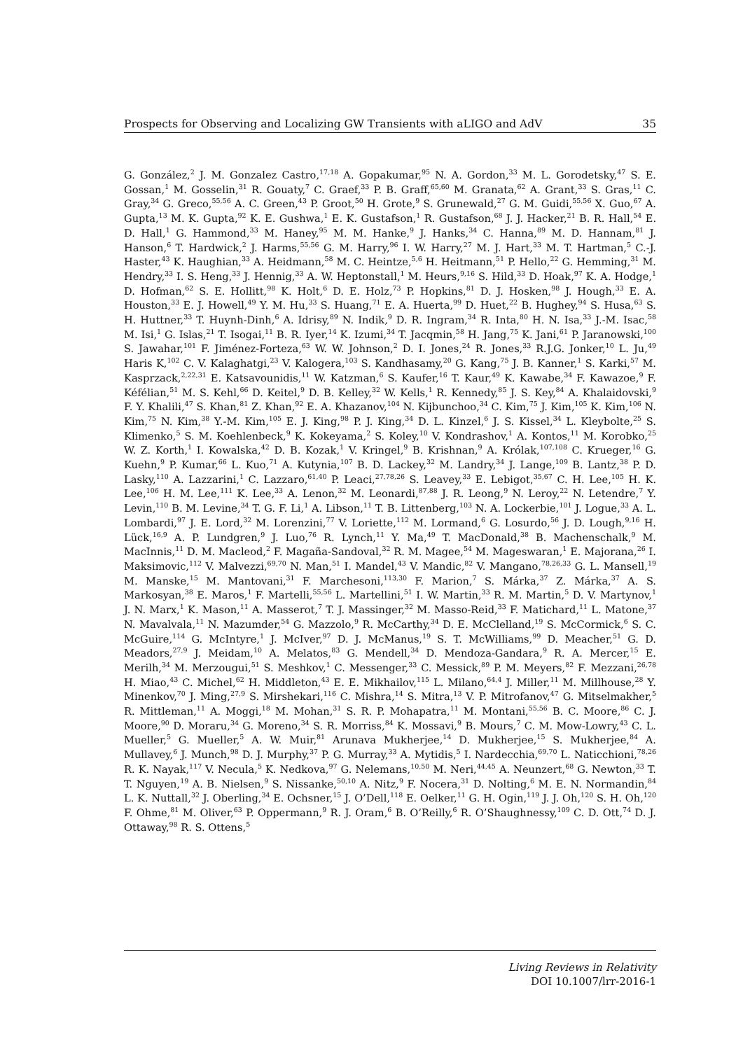Prospects for Observing and Localizing GW Transients with aLIGO and AdV 35
G. González,<sup>2</sup> J. M. Gonzalez Castro,<sup>17,18</sup> A. Gopakumar,<sup>95</sup> N. A. Gordon,<sup>33</sup> M. L. Gorodetsky,<sup>47</sup> S. E. Gossan,<sup>1</sup> M. Gosselin,<sup>31</sup> R. Gouaty,<sup>7</sup> C. Graef,<sup>33</sup> P. B. Graff,<sup>65,60</sup> M. Granata,<sup>62</sup> A. Grant,<sup>33</sup> S. Gras,<sup>11</sup> C. Gray,<sup>34</sup> G. Greco,<sup>55,56</sup> A. C. Green,<sup>43</sup> P. Groot,<sup>50</sup> H. Grote,<sup>9</sup> S. Grunewald,<sup>27</sup> G. M. Guidi,<sup>55,56</sup> X. Guo,<sup>67</sup> A. Gupta,<sup>13</sup> M. K. Gupta,<sup>92</sup> K. E. Gushwa,<sup>1</sup> E. K. Gustafson,<sup>1</sup> R. Gustafson,<sup>68</sup> J. J. Hacker,<sup>21</sup> B. R. Hall,<sup>54</sup> E. D. Hall,<sup>1</sup> G. Hammond,<sup>33</sup> M. Haney,<sup>95</sup> M. M. Hanke,<sup>9</sup> J. Hanks,<sup>34</sup> C. Hanna,<sup>89</sup> M. D. Hannam,<sup>81</sup> J. Hanson,<sup>6</sup> T. Hardwick,<sup>2</sup> J. Harms,<sup>55,56</sup> G. M. Harry,<sup>96</sup> I. W. Harry,<sup>27</sup> M. J. Hart,<sup>33</sup> M. T. Hartman,<sup>5</sup> C.-J. Haster,<sup>43</sup> K. Haughian,<sup>33</sup> A. Heidmann,<sup>58</sup> M. C. Heintze,<sup>5,6</sup> H. Heitmann,<sup>51</sup> P. Hello,<sup>22</sup> G. Hemming,<sup>31</sup> M. Hendry,<sup>33</sup> I. S. Heng,<sup>33</sup> J. Hennig,<sup>33</sup> A. W. Heptonstall,<sup>1</sup> M. Heurs,<sup>9,16</sup> S. Hild,<sup>33</sup> D. Hoak,<sup>97</sup> K. A. Hodge,<sup>1</sup> D. Hofman,<sup>62</sup> S. E. Hollitt,<sup>98</sup> K. Holt,<sup>6</sup> D. E. Holz,<sup>73</sup> P. Hopkins,<sup>81</sup> D. J. Hosken,<sup>98</sup> J. Hough,<sup>33</sup> E. A. Houston,<sup>33</sup> E. J. Howell,<sup>49</sup> Y. M. Hu,<sup>33</sup> S. Huang,<sup>71</sup> E. A. Huerta,<sup>99</sup> D. Huet,<sup>22</sup> B. Hughey,<sup>94</sup> S. Husa,<sup>63</sup> S. H. Huttner,<sup>33</sup> T. Huynh-Dinh,<sup>6</sup> A. Idrisy,<sup>89</sup> N. Indik,<sup>9</sup> D. R. Ingram,<sup>34</sup> R. Inta,<sup>80</sup> H. N. Isa,<sup>33</sup> J.-M. Isac,<sup>58</sup> M. Isi,<sup>1</sup> G. Islas,<sup>21</sup> T. Isogai,<sup>11</sup> B. R. Iyer,<sup>14</sup> K. Izumi,<sup>34</sup> T. Jacqmin,<sup>58</sup> H. Jang,<sup>75</sup> K. Jani,<sup>61</sup> P. Jaranowski,<sup>100</sup> S. Jawahar,<sup>101</sup> F. Jiménez-Forteza,<sup>63</sup> W. W. Johnson,<sup>2</sup> D. I. Jones,<sup>24</sup> R. Jones,<sup>33</sup> R.J.G. Jonker,<sup>10</sup> L. Ju,<sup>49</sup> Haris K,<sup>102</sup> C. V. Kalaghatgi,<sup>23</sup> V. Kalogera,<sup>103</sup> S. Kandhasamy,<sup>20</sup> G. Kang,<sup>75</sup> J. B. Kanner,<sup>1</sup> S. Karki,<sup>57</sup> M. Kasprzack,<sup>2,22,31</sup> E. Katsavounidis,<sup>11</sup> W. Katzman,<sup>6</sup> S. Kaufer,<sup>16</sup> T. Kaur,<sup>49</sup> K. Kawabe,<sup>34</sup> F. Kawazoe,<sup>9</sup> F. Kéfélian,<sup>51</sup> M. S. Kehl,<sup>66</sup> D. Keitel,<sup>9</sup> D. B. Kelley,<sup>32</sup> W. Kells,<sup>1</sup> R. Kennedy,<sup>85</sup> J. S. Key,<sup>84</sup> A. Khalaidovski,<sup>9</sup> F. Y. Khalili,<sup>47</sup> S. Khan,<sup>81</sup> Z. Khan,<sup>92</sup> E. A. Khazanov,<sup>104</sup> N. Kijbunchoo,<sup>34</sup> C. Kim,<sup>75</sup> J. Kim,<sup>105</sup> K. Kim,<sup>106</sup> N. Kim,<sup>75</sup> N. Kim,<sup>38</sup> Y.-M. Kim,<sup>105</sup> E. J. King,<sup>98</sup> P. J. King,<sup>34</sup> D. L. Kinzel,<sup>6</sup> J. S. Kissel,<sup>34</sup> L. Kleybolte,<sup>25</sup> S. Klimenko,<sup>5</sup> S. M. Koehlenbeck,<sup>9</sup> K. Kokeyama,<sup>2</sup> S. Koley,<sup>10</sup> V. Kondrashov,<sup>1</sup> A. Kontos,<sup>11</sup> M. Korobko,<sup>25</sup> W. Z. Korth,<sup>1</sup> I. Kowalska,<sup>42</sup> D. B. Kozak,<sup>1</sup> V. Kringel,<sup>9</sup> B. Krishnan,<sup>9</sup> A. Królak,<sup>107,108</sup> C. Krueger,<sup>16</sup> G. Kuehn,<sup>9</sup> P. Kumar,<sup>66</sup> L. Kuo,<sup>71</sup> A. Kutynia,<sup>107</sup> B. D. Lackey,<sup>32</sup> M. Landry,<sup>34</sup> J. Lange,<sup>109</sup> B. Lantz,<sup>38</sup> P. D. Lasky,<sup>110</sup> A. Lazzarini,<sup>1</sup> C. Lazzaro,<sup>61,40</sup> P. Leaci,<sup>27,78,26</sup> S. Leavey,<sup>33</sup> E. Lebigot,<sup>35,67</sup> C. H. Lee,<sup>105</sup> H. K. Lee,<sup>106</sup> H. M. Lee,<sup>111</sup> K. Lee,<sup>33</sup> A. Lenon,<sup>32</sup> M. Leonardi,<sup>87,88</sup> J. R. Leong,<sup>9</sup> N. Leroy,<sup>22</sup> N. Letendre,<sup>7</sup> Y. Levin,<sup>110</sup> B. M. Levine,<sup>34</sup> T. G. F. Li,<sup>1</sup> A. Libson,<sup>11</sup> T. B. Littenberg,<sup>103</sup> N. A. Lockerbie,<sup>101</sup> J. Logue,<sup>33</sup> A. L. Lombardi,<sup>97</sup> J. E. Lord,<sup>32</sup> M. Lorenzini,<sup>77</sup> V. Loriette,<sup>112</sup> M. Lormand,<sup>6</sup> G. Losurdo,<sup>56</sup> J. D. Lough,<sup>9,16</sup> H. Lück,<sup>16,9</sup> A. P. Lundgren,<sup>9</sup> J. Luo,<sup>76</sup> R. Lynch,<sup>11</sup> Y. Ma,<sup>49</sup> T. MacDonald,<sup>38</sup> B. Machenschalk,<sup>9</sup> M. MacInnis,<sup>11</sup> D. M. Macleod,<sup>2</sup> F. Magaña-Sandoval,<sup>32</sup> R. M. Magee,<sup>54</sup> M. Mageswaran,<sup>1</sup> E. Majorana,<sup>26</sup> I. Maksimovic,<sup>112</sup> V. Malvezzi,<sup>69,70</sup> N. Man,<sup>51</sup> I. Mandel,<sup>43</sup> V. Mandic,<sup>82</sup> V. Mangano,<sup>78,26,33</sup> G. L. Mansell,<sup>19</sup> M. Manske,<sup>15</sup> M. Mantovani,<sup>31</sup> F. Marchesoni,<sup>113,30</sup> F. Marion,<sup>7</sup> S. Márka,<sup>37</sup> Z. Márka,<sup>37</sup> A. S. Markosyan,<sup>38</sup> E. Maros,<sup>1</sup> F. Martelli,<sup>55,56</sup> L. Martellini,<sup>51</sup> I. W. Martin,<sup>33</sup> R. M. Martin,<sup>5</sup> D. V. Martynov,<sup>1</sup> J. N. Marx,<sup>1</sup> K. Mason,<sup>11</sup> A. Masserot,<sup>7</sup> T. J. Massinger,<sup>32</sup> M. Masso-Reid,<sup>33</sup> F. Matichard,<sup>11</sup> L. Matone,<sup>37</sup> N. Mavalvala,<sup>11</sup> N. Mazumder,<sup>54</sup> G. Mazzolo,<sup>9</sup> R. McCarthy,<sup>34</sup> D. E. McClelland,<sup>19</sup> S. McCormick,<sup>6</sup> S. C. McGuire,<sup>114</sup> G. McIntyre,<sup>1</sup> J. McIver,<sup>97</sup> D. J. McManus,<sup>19</sup> S. T. McWilliams,<sup>99</sup> D. Meacher,<sup>51</sup> G. D. Meadors,<sup>27,9</sup> J. Meidam,<sup>10</sup> A. Melatos,<sup>83</sup> G. Mendell,<sup>34</sup> D. Mendoza-Gandara,<sup>9</sup> R. A. Mercer,<sup>15</sup> E. Merilh,<sup>34</sup> M. Merzougui,<sup>51</sup> S. Meshkov,<sup>1</sup> C. Messenger,<sup>33</sup> C. Messick,<sup>89</sup> P. M. Meyers,<sup>82</sup> F. Mezzani,<sup>26,78</sup> H. Miao,<sup>43</sup> C. Michel,<sup>62</sup> H. Middleton,<sup>43</sup> E. E. Mikhailov,<sup>115</sup> L. Milano,<sup>64,4</sup> J. Miller,<sup>11</sup> M. Millhouse,<sup>28</sup> Y. Minenkov,<sup>70</sup> J. Ming,<sup>27,9</sup> S. Mirshekari,<sup>116</sup> C. Mishra,<sup>14</sup> S. Mitra,<sup>13</sup> V. P. Mitrofanov,<sup>47</sup> G. Mitselmakher,<sup>5</sup> R. Mittleman,<sup>11</sup> A. Moggi,<sup>18</sup> M. Mohan,<sup>31</sup> S. R. P. Mohapatra,<sup>11</sup> M. Montani,<sup>55,56</sup> B. C. Moore,<sup>86</sup> C. J. Moore,<sup>90</sup> D. Moraru,<sup>34</sup> G. Moreno,<sup>34</sup> S. R. Morriss,<sup>84</sup> K. Mossavi,<sup>9</sup> B. Mours,<sup>7</sup> C. M. Mow-Lowry,<sup>43</sup> C. L. Mueller,<sup>5</sup> G. Mueller,<sup>5</sup> A. W. Muir,<sup>81</sup> Arunava Mukherjee,<sup>14</sup> D. Mukherjee,<sup>15</sup> S. Mukherjee,<sup>84</sup> A. Mullavey,<sup>6</sup> J. Munch,<sup>98</sup> D. J. Murphy,<sup>37</sup> P. G. Murray,<sup>33</sup> A. Mytidis,<sup>5</sup> I. Nardecchia,<sup>69,70</sup> L. Naticchioni,<sup>78,26</sup> R. K. Nayak,<sup>117</sup> V. Necula,<sup>5</sup> K. Nedkova,<sup>97</sup> G. Nelemans,<sup>10,50</sup> M. Neri,<sup>44,45</sup> A. Neunzert,<sup>68</sup> G. Newton,<sup>33</sup> T. T. Nguyen,<sup>19</sup> A. B. Nielsen,<sup>9</sup> S. Nissanke,<sup>50,10</sup> A. Nitz,<sup>9</sup> F. Nocera,<sup>31</sup> D. Nolting,<sup>6</sup> M. E. N. Normandin,<sup>84</sup> L. K. Nuttall,<sup>32</sup> J. Oberling,<sup>34</sup> E. Ochsner,<sup>15</sup> J. O’Dell,<sup>118</sup> E. Oelker,<sup>11</sup> G. H. Ogin,<sup>119</sup> J. J. Oh,<sup>120</sup> S. H. Oh,<sup>120</sup> F. Ohme,<sup>81</sup> M. Oliver,<sup>63</sup> P. Oppermann,<sup>9</sup> R. J. Oram,<sup>6</sup> B. O’Reilly,<sup>6</sup> R. O’Shaughnessy,<sup>109</sup> C. D. Ott,<sup>74</sup> D. J. Ottaway,<sup>98</sup> R. S. Ottens,<sup>5</sup>
Living Reviews in Relativity
DOI 10.1007/lrr-2016-1